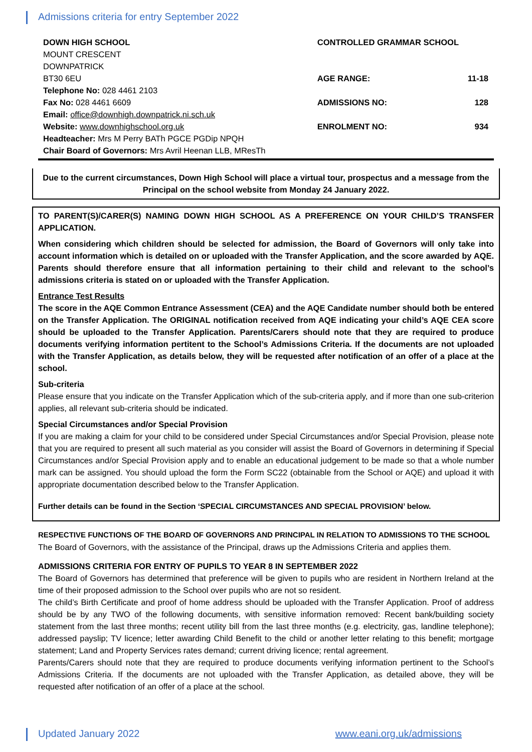Admissions criteria for entry September 2022
| DOWN HIGH SCHOOL | CONTROLLED GRAMMAR SCHOOL | |
| MOUNT CRESCENT | | |
| DOWNPATRICK | | |
| BT30 6EU | AGE RANGE: | 11-18 |
| Telephone No: 028 4461 2103 | | |
| Fax No: 028 4461 6609 | ADMISSIONS NO: | 128 |
| Email: office@downhigh.downpatrick.ni.sch.uk | | |
| Website: www.downhighschool.org.uk | ENROLMENT NO: | 934 |
| Headteacher: Mrs M Perry BATh PGCE PGDip NPQH | | |
| Chair Board of Governors: Mrs Avril Heenan LLB, MResTh | | |
Due to the current circumstances, Down High School will place a virtual tour, prospectus and a message from the Principal on the school website from Monday 24 January 2022.
TO PARENT(S)/CARER(S) NAMING DOWN HIGH SCHOOL AS A PREFERENCE ON YOUR CHILD’S TRANSFER APPLICATION.
When considering which children should be selected for admission, the Board of Governors will only take into account information which is detailed on or uploaded with the Transfer Application, and the score awarded by AQE. Parents should therefore ensure that all information pertaining to their child and relevant to the school’s admissions criteria is stated on or uploaded with the Transfer Application.
Entrance Test Results
The score in the AQE Common Entrance Assessment (CEA) and the AQE Candidate number should both be entered on the Transfer Application. The ORIGINAL notification received from AQE indicating your child’s AQE CEA score should be uploaded to the Transfer Application. Parents/Carers should note that they are required to produce documents verifying information pertitent to the School’s Admissions Criteria. If the documents are not uploaded with the Transfer Application, as details below, they will be requested after notification of an offer of a place at the school.
Sub-criteria
Please ensure that you indicate on the Transfer Application which of the sub-criteria apply, and if more than one sub-criterion applies, all relevant sub-criteria should be indicated.
Special Circumstances and/or Special Provision
If you are making a claim for your child to be considered under Special Circumstances and/or Special Provision, please note that you are required to present all such material as you consider will assist the Board of Governors in determining if Special Circumstances and/or Special Provision apply and to enable an educational judgement to be made so that a whole number mark can be assigned. You should upload the form the Form SC22 (obtainable from the School or AQE) and upload it with appropriate documentation described below to the Transfer Application.
Further details can be found in the Section ‘SPECIAL CIRCUMSTANCES AND SPECIAL PROVISION’ below.
RESPECTIVE FUNCTIONS OF THE BOARD OF GOVERNORS AND PRINCIPAL IN RELATION TO ADMISSIONS TO THE SCHOOL
The Board of Governors, with the assistance of the Principal, draws up the Admissions Criteria and applies them.
ADMISSIONS CRITERIA FOR ENTRY OF PUPILS TO YEAR 8 IN SEPTEMBER 2022
The Board of Governors has determined that preference will be given to pupils who are resident in Northern Ireland at the time of their proposed admission to the School over pupils who are not so resident.
The child’s Birth Certificate and proof of home address should be uploaded with the Transfer Application. Proof of address should be by any TWO of the following documents, with sensitive information removed: Recent bank/building society statement from the last three months; recent utility bill from the last three months (e.g. electricity, gas, landline telephone); addressed payslip; TV licence; letter awarding Child Benefit to the child or another letter relating to this benefit; mortgage statement; Land and Property Services rates demand; current driving licence; rental agreement.
Parents/Carers should note that they are required to produce documents verifying information pertinent to the School’s Admissions Criteria. If the documents are not uploaded with the Transfer Application, as detailed above, they will be requested after notification of an offer of a place at the school.
Updated January 2022 www.eani.org.uk/admissions